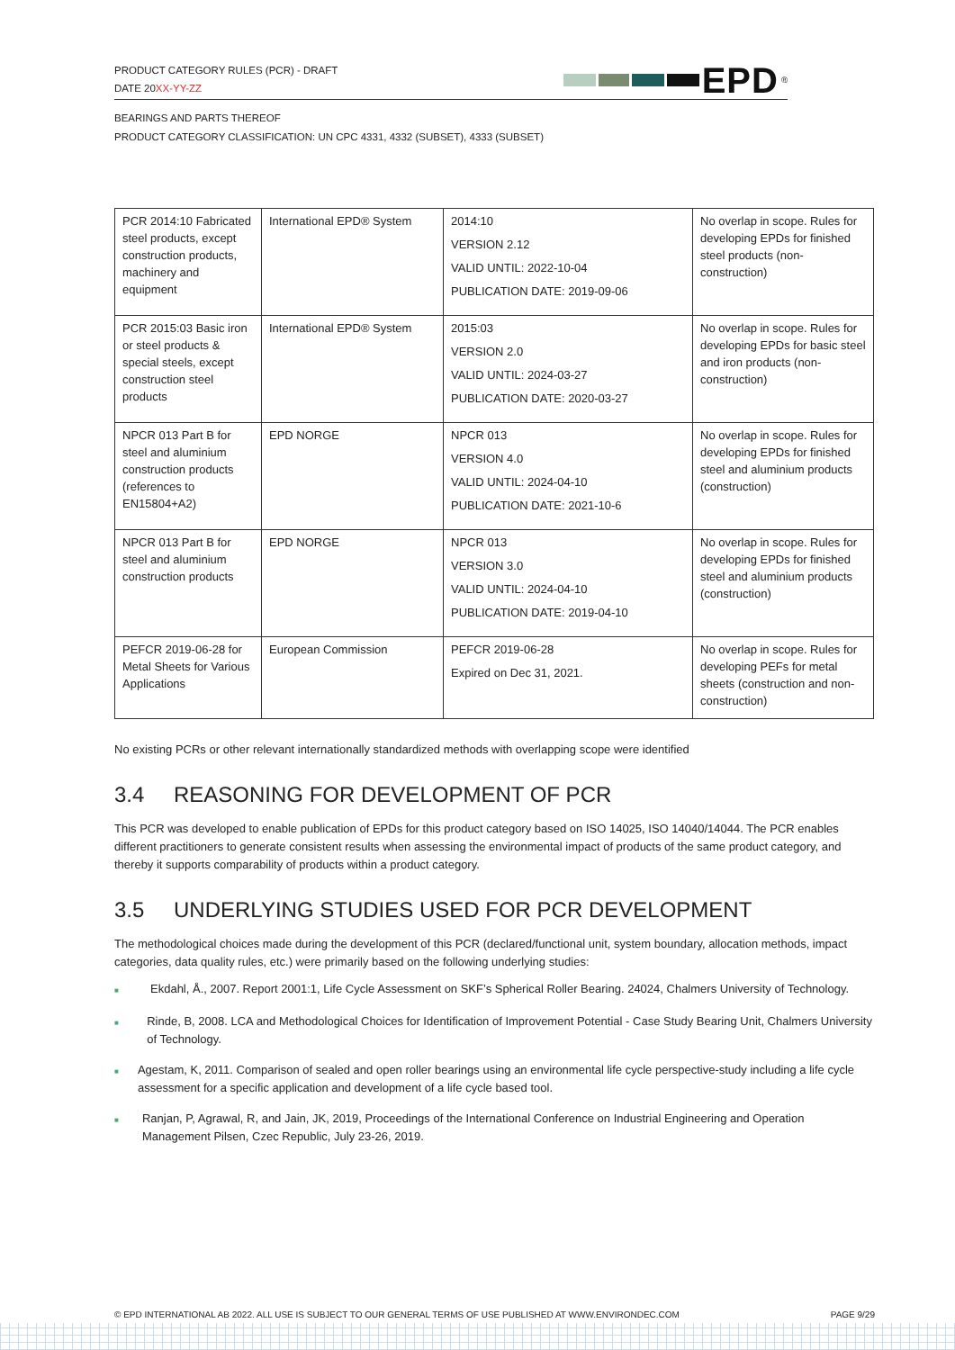PRODUCT CATEGORY RULES (PCR) - DRAFT
DATE 20XX-YY-ZZ
EPD<sup>®</sup>
BEARINGS AND PARTS THEREOF
PRODUCT CATEGORY CLASSIFICATION: UN CPC 4331, 4332 (SUBSET), 4333 (SUBSET)
| PCR 2014:10 Fabricated steel products, except construction products, machinery and equipment | International EPD® System | 2014:10 VERSION 2.12 VALID UNTIL: 2022-10-04 PUBLICATION DATE: 2019-09-06 | No overlap in scope. Rules for developing EPDs for finished steel products (non-construction) |
| PCR 2015:03 Basic iron or steel products & special steels, except construction steel products | International EPD® System | 2015:03 VERSION 2.0 VALID UNTIL: 2024-03-27 PUBLICATION DATE: 2020-03-27 | No overlap in scope. Rules for developing EPDs for basic steel and iron products (non-construction) |
| NPCR 013 Part B for steel and aluminium construction products (references to EN15804+A2) | EPD NORGE | NPCR 013 VERSION 4.0 VALID UNTIL: 2024-04-10 PUBLICATION DATE: 2021-10-6 | No overlap in scope. Rules for developing EPDs for finished steel and aluminium products (construction) |
| NPCR 013 Part B for steel and aluminium construction products | EPD NORGE | NPCR 013 VERSION 3.0 VALID UNTIL: 2024-04-10 PUBLICATION DATE: 2019-04-10 | No overlap in scope. Rules for developing EPDs for finished steel and aluminium products (construction) |
| PEFCR 2019-06-28 for Metal Sheets for Various Applications | European Commission | PEFCR 2019-06-28 Expired on Dec 31, 2021. | No overlap in scope. Rules for developing PEFs for metal sheets (construction and non-construction) |
No existing PCRs or other relevant internationally standardized methods with overlapping scope were identified
3.4 REASONING FOR DEVELOPMENT OF PCR
This PCR was developed to enable publication of EPDs for this product category based on ISO 14025, ISO 14040/14044. The PCR enables different practitioners to generate consistent results when assessing the environmental impact of products of the same product category, and thereby it supports comparability of products within a product category.
3.5 UNDERLYING STUDIES USED FOR PCR DEVELOPMENT
The methodological choices made during the development of this PCR (declared/functional unit, system boundary, allocation methods, impact categories, data quality rules, etc.) were primarily based on the following underlying studies:
■
Ekdahl, Å., 2007. Report 2001:1, Life Cycle Assessment on SKF’s Spherical Roller Bearing. 24024, Chalmers University of Technology.
■
Rinde, B, 2008. LCA and Methodological Choices for Identification of Improvement Potential - Case Study Bearing Unit, Chalmers University of Technology.
■
Agestam, K, 2011. Comparison of sealed and open roller bearings using an environmental life cycle perspective-study including a life cycle assessment for a specific application and development of a life cycle based tool.
■
Ranjan, P, Agrawal, R, and Jain, JK, 2019, Proceedings of the International Conference on Industrial Engineering and Operation Management Pilsen, Czec Republic, July 23-26, 2019.
© EPD INTERNATIONAL AB 2022. ALL USE IS SUBJECT TO OUR GENERAL TERMS OF USE PUBLISHED AT WWW.ENVIRONDEC.COM PAGE 9/29